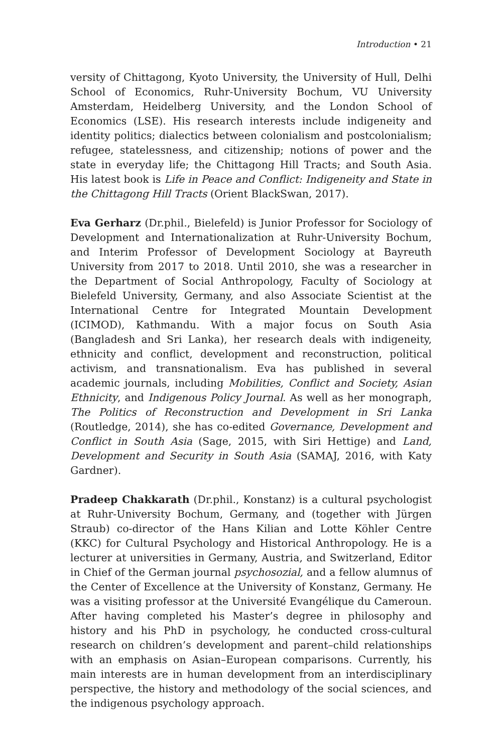Introduction • 21
versity of Chittagong, Kyoto University, the University of Hull, Delhi School of Economics, Ruhr-University Bochum, VU University Amsterdam, Heidelberg University, and the London School of Economics (LSE). His research interests include indigeneity and identity politics; dialectics between colonialism and postcolonialism; refugee, statelessness, and citizenship; notions of power and the state in everyday life; the Chittagong Hill Tracts; and South Asia. His latest book is Life in Peace and Conflict: Indigeneity and State in the Chittagong Hill Tracts (Orient BlackSwan, 2017).
Eva Gerharz (Dr.phil., Bielefeld) is Junior Professor for Sociology of Development and Internationalization at Ruhr-University Bochum, and Interim Professor of Development Sociology at Bayreuth University from 2017 to 2018. Until 2010, she was a researcher in the Department of Social Anthropology, Faculty of Sociology at Bielefeld University, Germany, and also Associate Scientist at the International Centre for Integrated Mountain Development (ICIMOD), Kathmandu. With a major focus on South Asia (Bangladesh and Sri Lanka), her research deals with indigeneity, ethnicity and conflict, development and reconstruction, political activism, and transnationalism. Eva has published in several academic journals, including Mobilities, Conflict and Society, Asian Ethnicity, and Indigenous Policy Journal. As well as her monograph, The Politics of Reconstruction and Development in Sri Lanka (Routledge, 2014), she has co-edited Governance, Development and Conflict in South Asia (Sage, 2015, with Siri Hettige) and Land, Development and Security in South Asia (SAMAJ, 2016, with Katy Gardner).
Pradeep Chakkarath (Dr.phil., Konstanz) is a cultural psychologist at Ruhr-University Bochum, Germany, and (together with Jürgen Straub) co-director of the Hans Kilian and Lotte Köhler Centre (KKC) for Cultural Psychology and Historical Anthropology. He is a lecturer at universities in Germany, Austria, and Switzerland, Editor in Chief of the German journal psychosozial, and a fellow alumnus of the Center of Excellence at the University of Konstanz, Germany. He was a visiting professor at the Université Evangélique du Cameroun. After having completed his Master’s degree in philosophy and history and his PhD in psychology, he conducted cross-cultural research on children’s development and parent–child relationships with an emphasis on Asian–European comparisons. Currently, his main interests are in human development from an interdisciplinary perspective, the history and methodology of the social sciences, and the indigenous psychology approach.